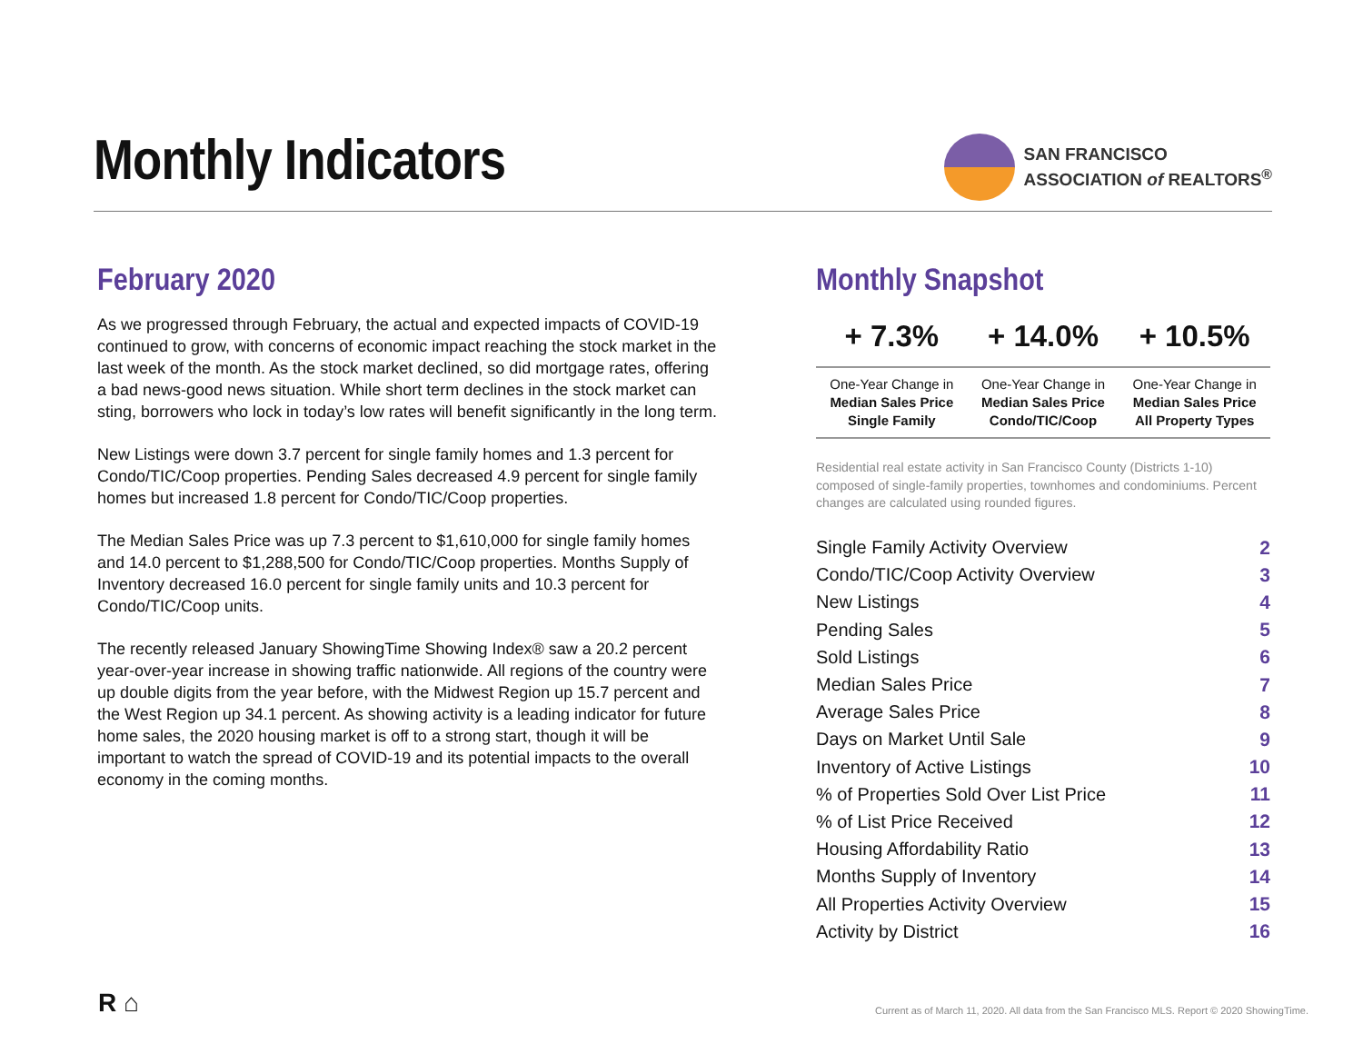Monthly Indicators
SAN FRANCISCO
ASSOCIATION of REALTORS<sup>®</sup>
February 2020
As we progressed through February, the actual and expected impacts of COVID-19 continued to grow, with concerns of economic impact reaching the stock market in the last week of the month. As the stock market declined, so did mortgage rates, offering a bad news-good news situation. While short term declines in the stock market can sting, borrowers who lock in today’s low rates will benefit significantly in the long term.
New Listings were down 3.7 percent for single family homes and 1.3 percent for Condo/TIC/Coop properties. Pending Sales decreased 4.9 percent for single family homes but increased 1.8 percent for Condo/TIC/Coop properties.
The Median Sales Price was up 7.3 percent to $1,610,000 for single family homes and 14.0 percent to $1,288,500 for Condo/TIC/Coop properties. Months Supply of Inventory decreased 16.0 percent for single family units and 10.3 percent for Condo/TIC/Coop units.
The recently released January ShowingTime Showing Index® saw a 20.2 percent year-over-year increase in showing traffic nationwide. All regions of the country were up double digits from the year before, with the Midwest Region up 15.7 percent and the West Region up 34.1 percent. As showing activity is a leading indicator for future home sales, the 2020 housing market is off to a strong start, though it will be important to watch the spread of COVID-19 and its potential impacts to the overall economy in the coming months.
Monthly Snapshot
| + 7.3% | + 14.0% | + 10.5% |
| --- | --- | --- |
| One-Year Change in Median Sales Price Single Family | One-Year Change in Median Sales Price Condo/TIC/Coop | One-Year Change in Median Sales Price All Property Types |
Residential real estate activity in San Francisco County (Districts 1-10) composed of single-family properties, townhomes and condominiums. Percent changes are calculated using rounded figures.
| Single Family Activity Overview | 2 |
| Condo/TIC/Coop Activity Overview | 3 |
| New Listings | 4 |
| Pending Sales | 5 |
| Sold Listings | 6 |
| Median Sales Price | 7 |
| Average Sales Price | 8 |
| Days on Market Until Sale | 9 |
| Inventory of Active Listings | 10 |
| % of Properties Sold Over List Price | 11 |
| % of List Price Received | 12 |
| Housing Affordability Ratio | 13 |
| Months Supply of Inventory | 14 |
| All Properties Activity Overview | 15 |
| Activity by District | 16 |
R ⌂
Current as of March 11, 2020. All data from the San Francisco MLS. Report © 2020 ShowingTime.